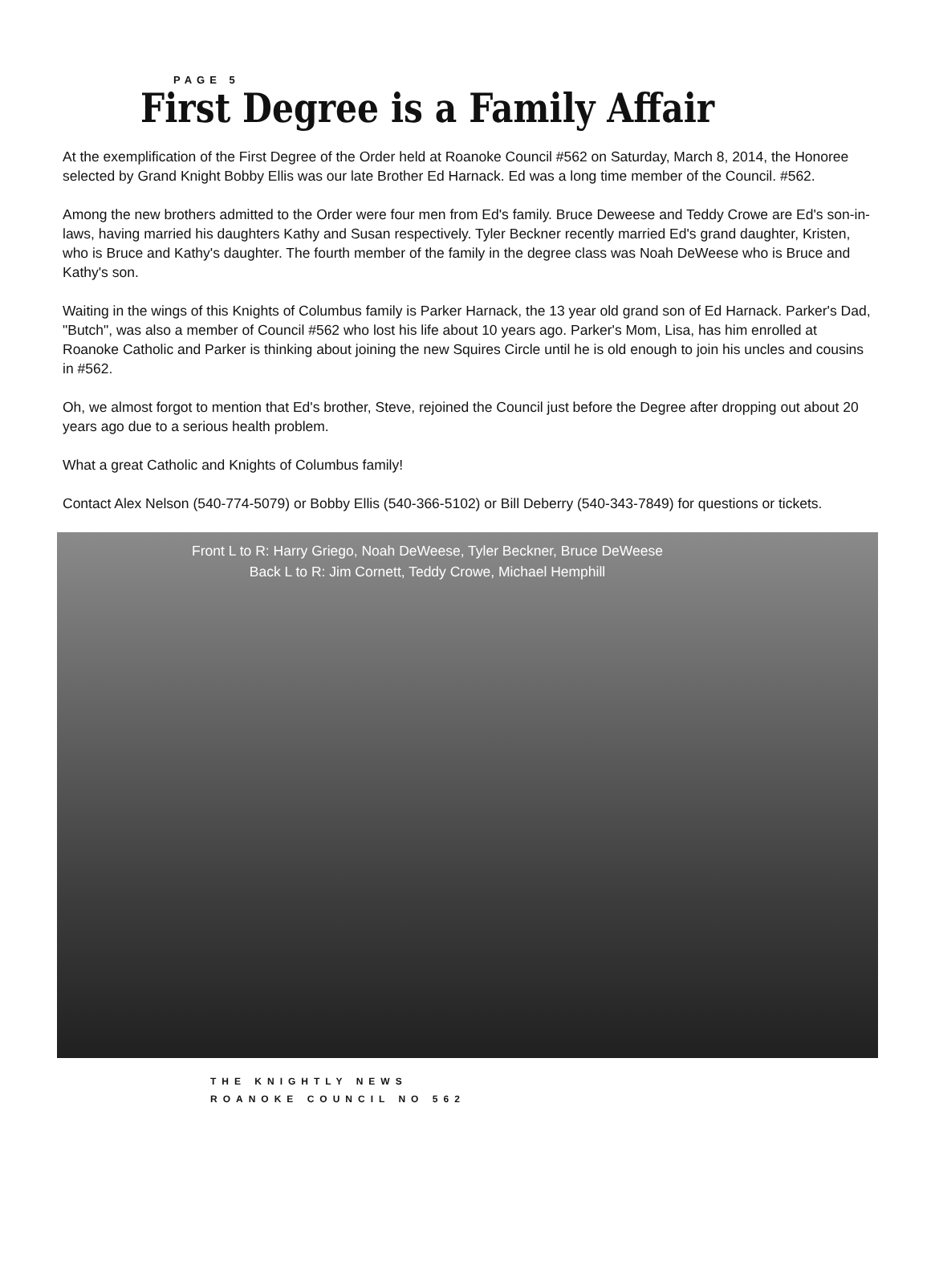PAGE 5
First Degree is a Family Affair
At the exemplification of the First Degree of the Order held at Roanoke Council #562 on Saturday, March 8, 2014, the Honoree selected by Grand Knight Bobby Ellis was our late Brother Ed Harnack. Ed was a long time member of the Council. #562.
Among the new brothers admitted to the Order were four men from Ed's family. Bruce Deweese and Teddy Crowe are Ed's son-in-laws, having married his daughters Kathy and Susan respectively. Tyler Beckner recently married Ed's grand daughter, Kristen, who is Bruce and Kathy's daughter. The fourth member of the family in the degree class was Noah DeWeese who is Bruce and Kathy's son.
Waiting in the wings of this Knights of Columbus family is Parker Harnack, the 13 year old grand son of Ed Harnack. Parker's Dad, "Butch", was also a member of Council #562 who lost his life about 10 years ago. Parker's Mom, Lisa, has him enrolled at Roanoke Catholic and Parker is thinking about joining the new Squires Circle until he is old enough to join his uncles and cousins in #562.
Oh, we almost forgot to mention that Ed's brother, Steve, rejoined the Council just before the Degree after dropping out about 20 years ago due to a serious health problem.
What a great Catholic and Knights of Columbus family!
Contact Alex Nelson (540-774-5079) or Bobby Ellis (540-366-5102) or Bill Deberry (540-343-7849) for questions or tickets.
Front L to R: Harry Griego, Noah DeWeese, Tyler Beckner, Bruce DeWeese
Back L to R: Jim Cornett, Teddy Crowe, Michael Hemphill
THE KNIGHTLY NEWS
ROANOKE COUNCIL NO 562